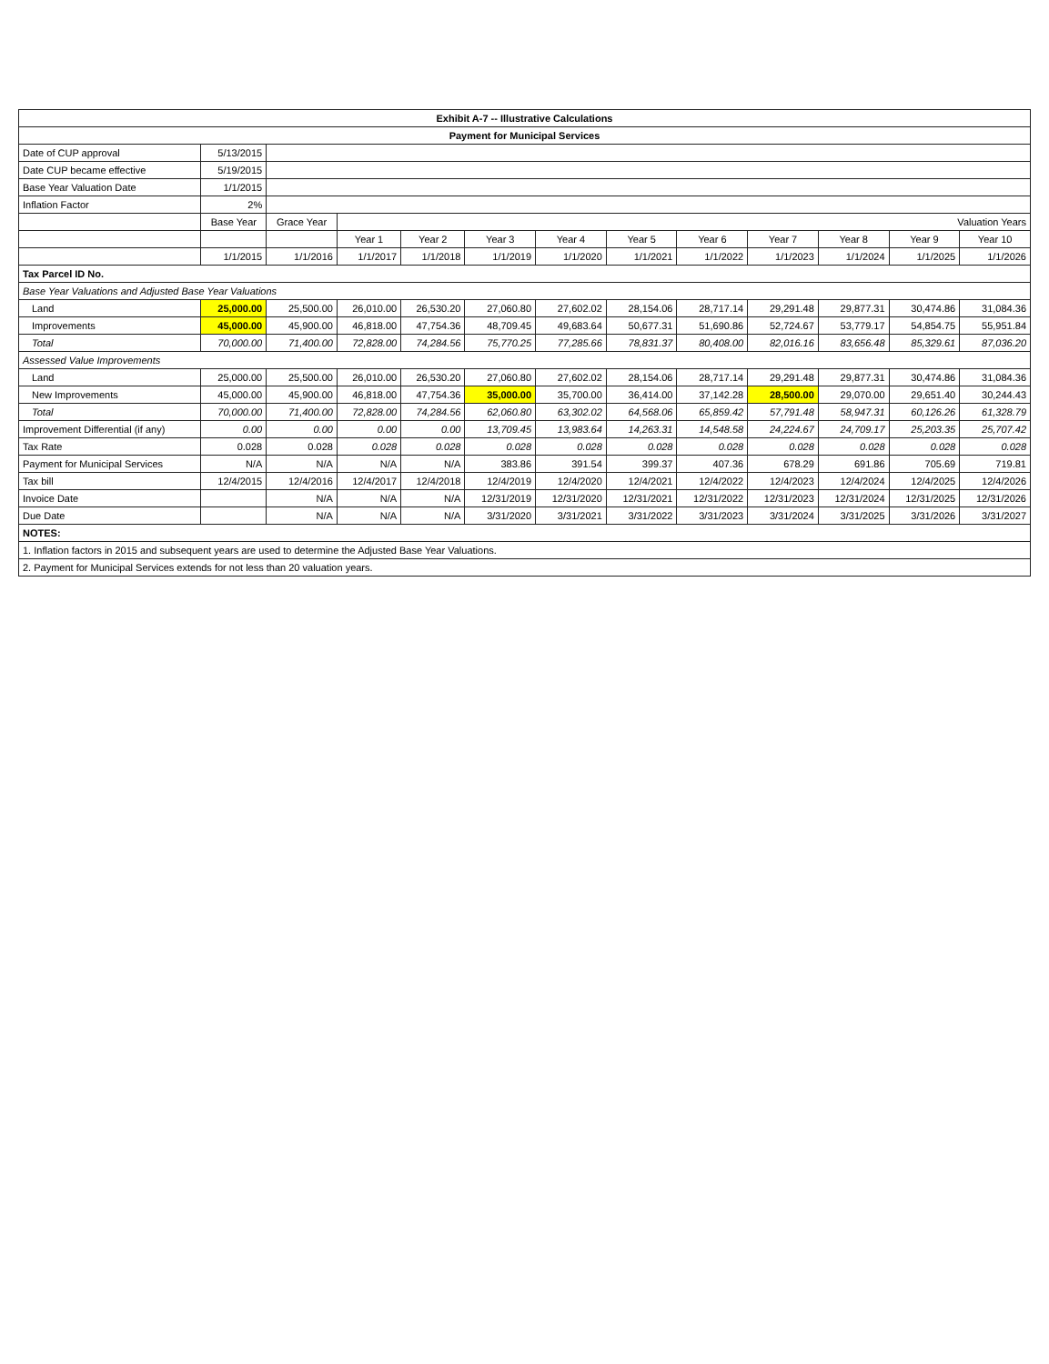| Exhibit A-7 -- Illustrative Calculations | | | | | | | | | | | | |
| --- | --- | --- | --- | --- | --- | --- | --- | --- | --- | --- | --- | --- |
| Payment for Municipal Services | | | | | | | | | | | | |
| Date of CUP approval | 5/13/2015 | | | | | | | | | | | |
| Date CUP became effective | 5/19/2015 | | | | | | | | | | | |
| Base Year Valuation Date | 1/1/2015 | | | | | | | | | | | |
| Inflation Factor | 2% | | | | | | | | | | | |
| | Base Year | Grace Year | Valuation Years | | | | | | | | | |
| | | | Year 1 | Year 2 | Year 3 | Year 4 | Year 5 | Year 6 | Year 7 | Year 8 | Year 9 | Year 10 |
| | 1/1/2015 | 1/1/2016 | 1/1/2017 | 1/1/2018 | 1/1/2019 | 1/1/2020 | 1/1/2021 | 1/1/2022 | 1/1/2023 | 1/1/2024 | 1/1/2025 | 1/1/2026 |
| Tax Parcel ID No. | | | | | | | | | | | | |
| Base Year Valuations and Adjusted Base Year Valuations | | | | | | | | | | | | |
| Land | 25,000.00 | 25,500.00 | 26,010.00 | 26,530.20 | 27,060.80 | 27,602.02 | 28,154.06 | 28,717.14 | 29,291.48 | 29,877.31 | 30,474.86 | 31,084.36 |
| Improvements | 45,000.00 | 45,900.00 | 46,818.00 | 47,754.36 | 48,709.45 | 49,683.64 | 50,677.31 | 51,690.86 | 52,724.67 | 53,779.17 | 54,854.75 | 55,951.84 |
| Total | 70,000.00 | 71,400.00 | 72,828.00 | 74,284.56 | 75,770.25 | 77,285.66 | 78,831.37 | 80,408.00 | 82,016.16 | 83,656.48 | 85,329.61 | 87,036.20 |
| Assessed Value Improvements | | | | | | | | | | | | |
| Land | 25,000.00 | 25,500.00 | 26,010.00 | 26,530.20 | 27,060.80 | 27,602.02 | 28,154.06 | 28,717.14 | 29,291.48 | 29,877.31 | 30,474.86 | 31,084.36 |
| New Improvements | 45,000.00 | 45,900.00 | 46,818.00 | 47,754.36 | 35,000.00 | 35,700.00 | 36,414.00 | 37,142.28 | 28,500.00 | 29,070.00 | 29,651.40 | 30,244.43 |
| Total | 70,000.00 | 71,400.00 | 72,828.00 | 74,284.56 | 62,060.80 | 63,302.02 | 64,568.06 | 65,859.42 | 57,791.48 | 58,947.31 | 60,126.26 | 61,328.79 |
| Improvement Differential (if any) | 0.00 | 0.00 | 0.00 | 0.00 | 13,709.45 | 13,983.64 | 14,263.31 | 14,548.58 | 24,224.67 | 24,709.17 | 25,203.35 | 25,707.42 |
| Tax Rate | 0.028 | 0.028 | 0.028 | 0.028 | 0.028 | 0.028 | 0.028 | 0.028 | 0.028 | 0.028 | 0.028 | 0.028 |
| Payment for Municipal Services | N/A | N/A | N/A | N/A | 383.86 | 391.54 | 399.37 | 407.36 | 678.29 | 691.86 | 705.69 | 719.81 |
| Tax bill | 12/4/2015 | 12/4/2016 | 12/4/2017 | 12/4/2018 | 12/4/2019 | 12/4/2020 | 12/4/2021 | 12/4/2022 | 12/4/2023 | 12/4/2024 | 12/4/2025 | 12/4/2026 |
| Invoice Date | | N/A | N/A | N/A | 12/31/2019 | 12/31/2020 | 12/31/2021 | 12/31/2022 | 12/31/2023 | 12/31/2024 | 12/31/2025 | 12/31/2026 |
| Due Date | | N/A | N/A | N/A | 3/31/2020 | 3/31/2021 | 3/31/2022 | 3/31/2023 | 3/31/2024 | 3/31/2025 | 3/31/2026 | 3/31/2027 |
| NOTES: | | | | | | | | | | | | |
| 1. Inflation factors in 2015 and subsequent years are used to determine the Adjusted Base Year Valuations. | | | | | | | | | | | | |
| 2. Payment for Municipal Services extends for not less than 20 valuation years. | | | | | | | | | | | | |